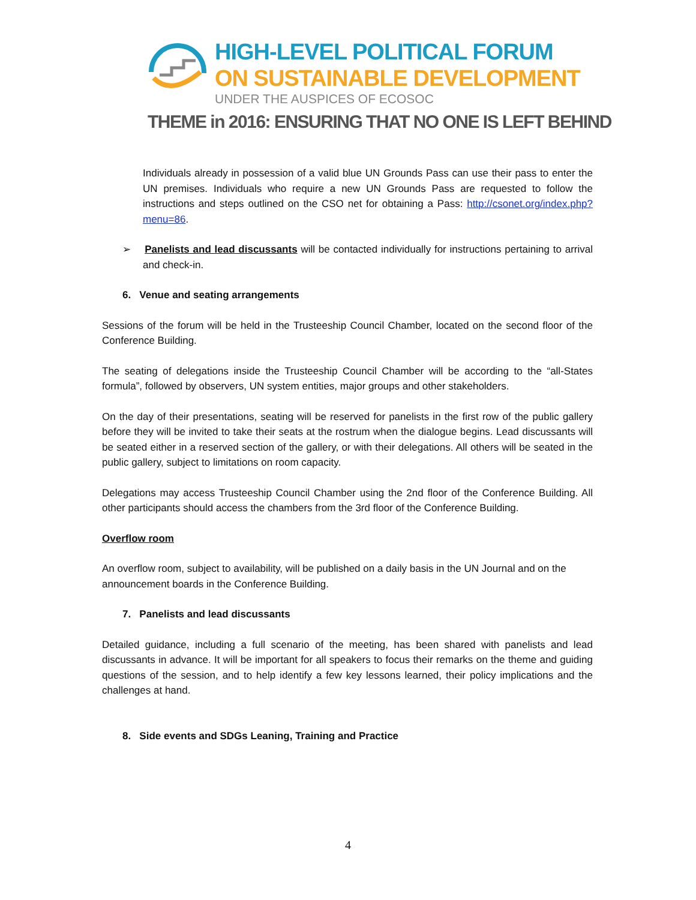HIGH-LEVEL POLITICAL FORUM
ON SUSTAINABLE DEVELOPMENT
UNDER THE AUSPICES OF ECOSOC
THEME in 2016: ENSURING THAT NO ONE IS LEFT BEHIND
Individuals already in possession of a valid blue UN Grounds Pass can use their pass to enter the UN premises. Individuals who require a new UN Grounds Pass are requested to follow the instructions and steps outlined on the CSO net for obtaining a Pass: http://csonet.org/index.php?menu=86.
➢ Panelists and lead discussants will be contacted individually for instructions pertaining to arrival and check-in.
6. Venue and seating arrangements
Sessions of the forum will be held in the Trusteeship Council Chamber, located on the second floor of the Conference Building.
The seating of delegations inside the Trusteeship Council Chamber will be according to the “all-States formula”, followed by observers, UN system entities, major groups and other stakeholders.
On the day of their presentations, seating will be reserved for panelists in the first row of the public gallery before they will be invited to take their seats at the rostrum when the dialogue begins. Lead discussants will be seated either in a reserved section of the gallery, or with their delegations. All others will be seated in the public gallery, subject to limitations on room capacity.
Delegations may access Trusteeship Council Chamber using the 2nd floor of the Conference Building. All other participants should access the chambers from the 3rd floor of the Conference Building.
Overflow room
An overflow room, subject to availability, will be published on a daily basis in the UN Journal and on the announcement boards in the Conference Building.
7. Panelists and lead discussants
Detailed guidance, including a full scenario of the meeting, has been shared with panelists and lead discussants in advance. It will be important for all speakers to focus their remarks on the theme and guiding questions of the session, and to help identify a few key lessons learned, their policy implications and the challenges at hand.
8. Side events and SDGs Leaning, Training and Practice
4